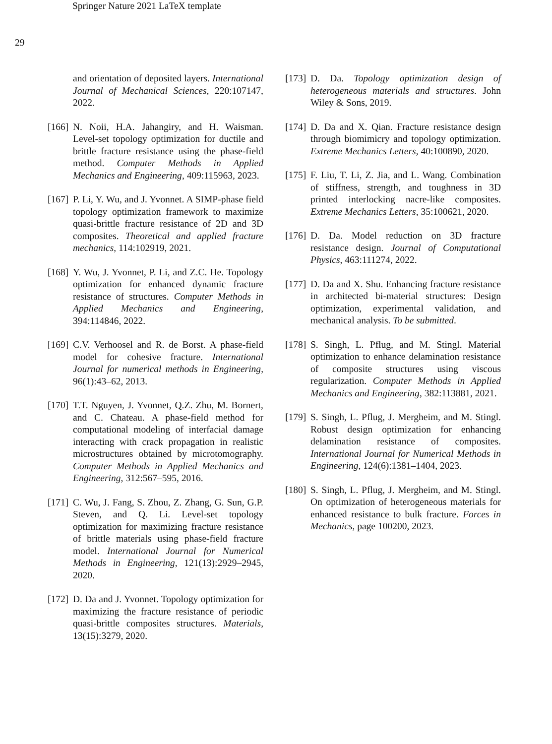Springer Nature 2021 LaTeX template
29
and orientation of deposited layers. International Journal of Mechanical Sciences, 220:107147, 2022.
[166]
N. Noii, H.A. Jahangiry, and H. Waisman. Level-set topology optimization for ductile and brittle fracture resistance using the phase-field method. Computer Methods in Applied Mechanics and Engineering, 409:115963, 2023.
[167]
P. Li, Y. Wu, and J. Yvonnet. A SIMP-phase field topology optimization framework to maximize quasi-brittle fracture resistance of 2D and 3D composites. Theoretical and applied fracture mechanics, 114:102919, 2021.
[168]
Y. Wu, J. Yvonnet, P. Li, and Z.C. He. Topology optimization for enhanced dynamic fracture resistance of structures. Computer Methods in Applied Mechanics and Engineering, 394:114846, 2022.
[169]
C.V. Verhoosel and R. de Borst. A phase-field model for cohesive fracture. International Journal for numerical methods in Engineering, 96(1):43–62, 2013.
[170]
T.T. Nguyen, J. Yvonnet, Q.Z. Zhu, M. Bornert, and C. Chateau. A phase-field method for computational modeling of interfacial damage interacting with crack propagation in realistic microstructures obtained by microtomography. Computer Methods in Applied Mechanics and Engineering, 312:567–595, 2016.
[171]
C. Wu, J. Fang, S. Zhou, Z. Zhang, G. Sun, G.P. Steven, and Q. Li. Level-set topology optimization for maximizing fracture resistance of brittle materials using phase-field fracture model. International Journal for Numerical Methods in Engineering, 121(13):2929–2945, 2020.
[172]
D. Da and J. Yvonnet. Topology optimization for maximizing the fracture resistance of periodic quasi-brittle composites structures. Materials, 13(15):3279, 2020.
[173]
D. Da. Topology optimization design of heterogeneous materials and structures. John Wiley & Sons, 2019.
[174]
D. Da and X. Qian. Fracture resistance design through biomimicry and topology optimization. Extreme Mechanics Letters, 40:100890, 2020.
[175]
F. Liu, T. Li, Z. Jia, and L. Wang. Combination of stiffness, strength, and toughness in 3D printed interlocking nacre-like composites. Extreme Mechanics Letters, 35:100621, 2020.
[176]
D. Da. Model reduction on 3D fracture resistance design. Journal of Computational Physics, 463:111274, 2022.
[177]
D. Da and X. Shu. Enhancing fracture resistance in architected bi-material structures: Design optimization, experimental validation, and mechanical analysis. To be submitted.
[178]
S. Singh, L. Pflug, and M. Stingl. Material optimization to enhance delamination resistance of composite structures using viscous regularization. Computer Methods in Applied Mechanics and Engineering, 382:113881, 2021.
[179]
S. Singh, L. Pflug, J. Mergheim, and M. Stingl. Robust design optimization for enhancing delamination resistance of composites. International Journal for Numerical Methods in Engineering, 124(6):1381–1404, 2023.
[180]
S. Singh, L. Pflug, J. Mergheim, and M. Stingl. On optimization of heterogeneous materials for enhanced resistance to bulk fracture. Forces in Mechanics, page 100200, 2023.